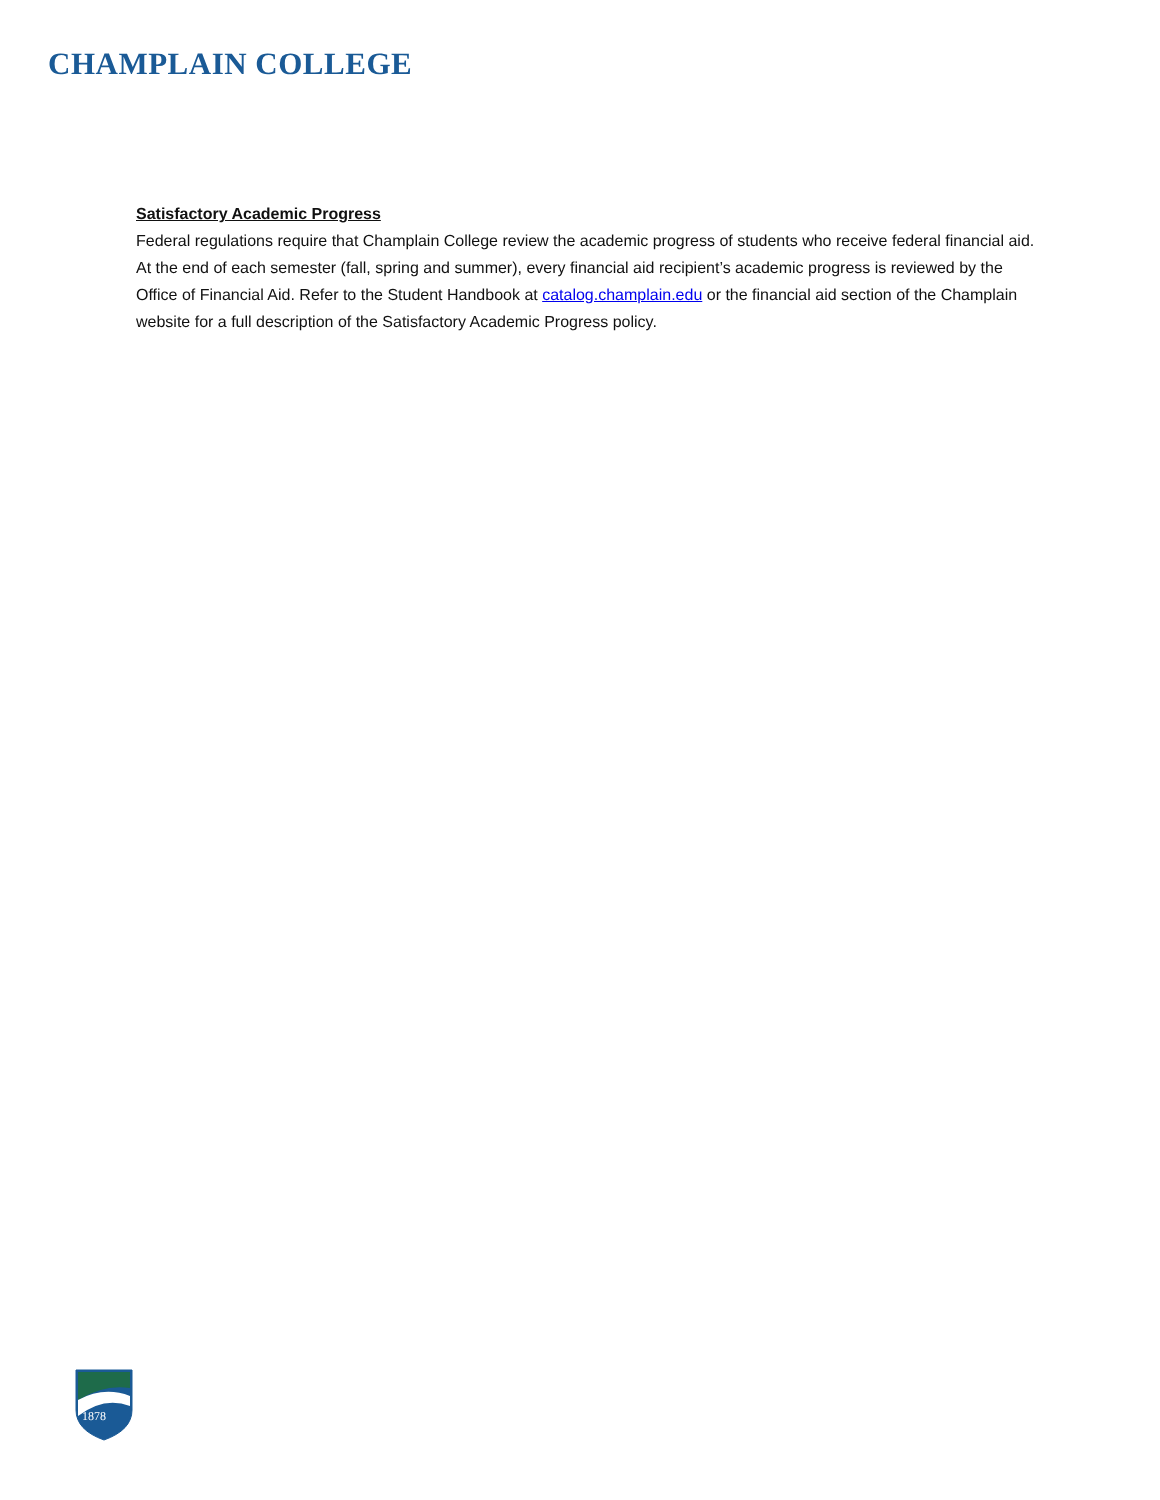CHAMPLAIN COLLEGE
Satisfactory Academic Progress
Federal regulations require that Champlain College review the academic progress of students who receive federal financial aid. At the end of each semester (fall, spring and summer), every financial aid recipient’s academic progress is reviewed by the Office of Financial Aid. Refer to the Student Handbook at catalog.champlain.edu or the financial aid section of the Champlain website for a full description of the Satisfactory Academic Progress policy.
1878